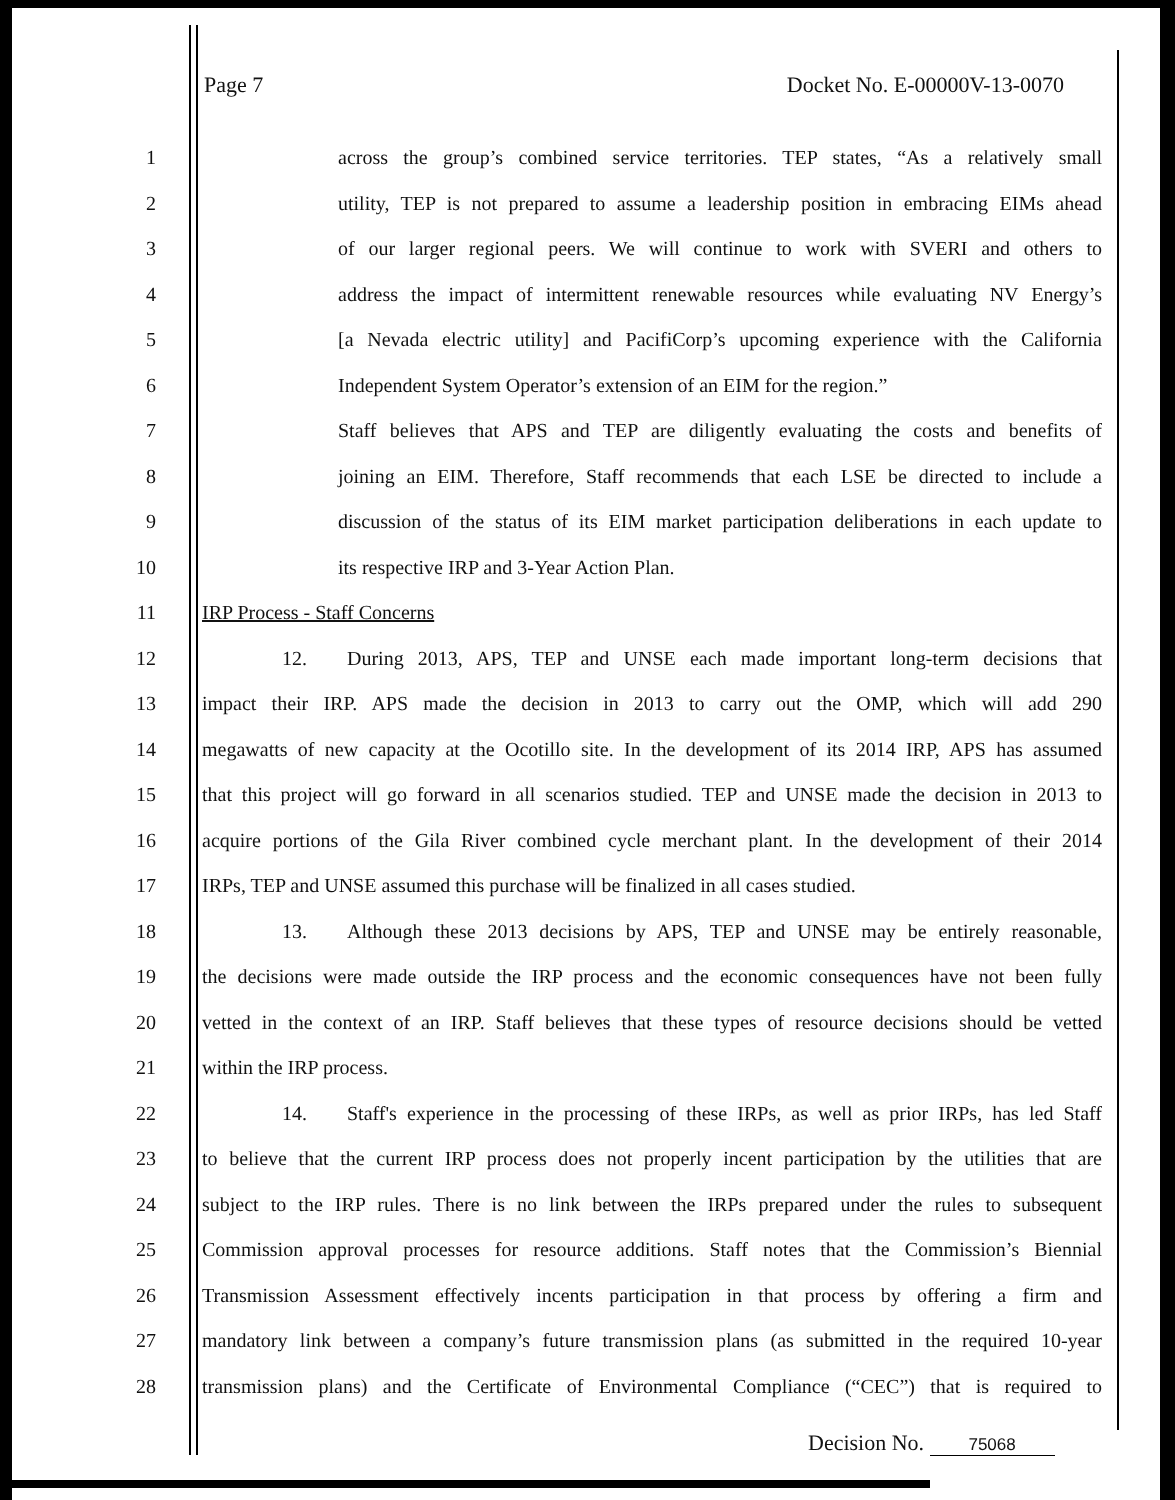Page 7 Docket No. E-00000V-13-0070
1 across the group’s combined service territories. TEP states, “As a relatively small
2 utility, TEP is not prepared to assume a leadership position in embracing EIMs ahead
3 of our larger regional peers. We will continue to work with SVERI and others to
4 address the impact of intermittent renewable resources while evaluating NV Energy’s
5 [a Nevada electric utility] and PacifiCorp’s upcoming experience with the California
6 Independent System Operator’s extension of an EIM for the region.”
7 Staff believes that APS and TEP are diligently evaluating the costs and benefits of
8 joining an EIM. Therefore, Staff recommends that each LSE be directed to include a
9 discussion of the status of its EIM market participation deliberations in each update to
10 its respective IRP and 3-Year Action Plan.
11 IRP Process - Staff Concerns
12    12.  During 2013, APS, TEP and UNSE each made important long-term decisions that
13 impact their IRP. APS made the decision in 2013 to carry out the OMP, which will add 290
14 megawatts of new capacity at the Ocotillo site. In the development of its 2014 IRP, APS has assumed
15 that this project will go forward in all scenarios studied. TEP and UNSE made the decision in 2013 to
16 acquire portions of the Gila River combined cycle merchant plant. In the development of their 2014
17 IRPs, TEP and UNSE assumed this purchase will be finalized in all cases studied.
18    13.  Although these 2013 decisions by APS, TEP and UNSE may be entirely reasonable,
19 the decisions were made outside the IRP process and the economic consequences have not been fully
20 vetted in the context of an IRP. Staff believes that these types of resource decisions should be vetted
21 within the IRP process.
22    14.  Staff's experience in the processing of these IRPs, as well as prior IRPs, has led Staff
23 to believe that the current IRP process does not properly incent participation by the utilities that are
24 subject to the IRP rules. There is no link between the IRPs prepared under the rules to subsequent
25 Commission approval processes for resource additions. Staff notes that the Commission’s Biennial
26 Transmission Assessment effectively incents participation in that process by offering a firm and
27 mandatory link between a company’s future transmission plans (as submitted in the required 10-year
28 transmission plans) and the Certificate of Environmental Compliance (“CEC”) that is required to
Decision No. 75068